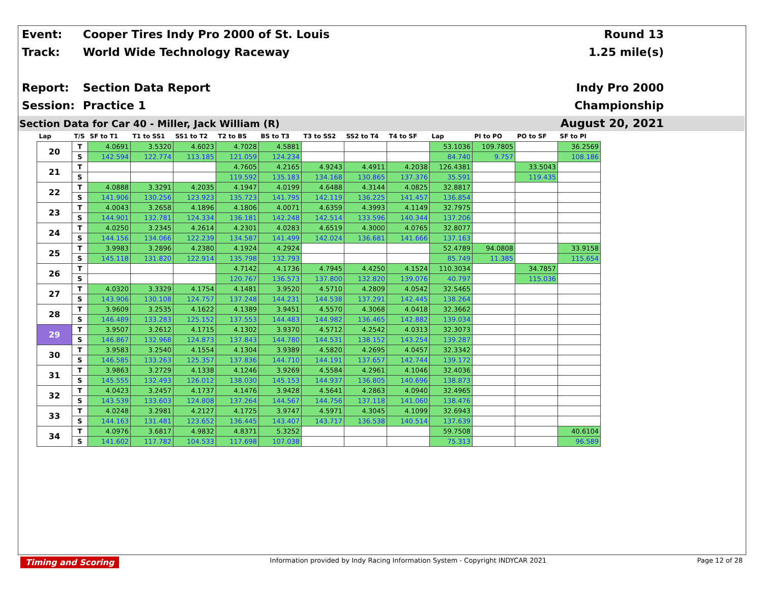Event:
Track:
Report:
Session:
Cooper Tires Indy Pro 2000 of St. Louis
World Wide Technology Raceway
Section Data Report
Practice 1
Round 13
1.25 mile(s)
Indy Pro 2000 Championship
August 20, 2021
Section Data for Car 40 - Miller, Jack William (R)
| Lap | T/S | SF to T1 | T1 to SS1 | SS1 to T2 | T2 to BS | BS to T3 | T3 to SS2 | SS2 to T4 | T4 to SF | Lap | PI to PO | PO to SF | SF to PI |
| --- | --- | --- | --- | --- | --- | --- | --- | --- | --- | --- | --- | --- | --- |
| 20 | T | 4.0691 | 3.5320 | 4.6023 | 4.7028 | 4.5881 | | | | 53.1036 | 109.7805 | | 36.2569 |
| | S | 142.594 | 122.774 | 113.185 | 121.059 | 124.234 | | | | 84.740 | 9.757 | | 108.186 |
| 21 | T | | | | 4.7605 | 4.2165 | 4.9243 | 4.4911 | 4.2038 | 126.4381 | | 33.5043 | |
| | S | | | | 119.592 | 135.183 | 134.168 | 130.865 | 137.376 | 35.591 | | 119.435 | |
| 22 | T | 4.0888 | 3.3291 | 4.2035 | 4.1947 | 4.0199 | 4.6488 | 4.3144 | 4.0825 | 32.8817 | | | |
| | S | 141.906 | 130.256 | 123.923 | 135.723 | 141.795 | 142.119 | 136.225 | 141.457 | 136.854 | | | |
| 23 | T | 4.0043 | 3.2658 | 4.1896 | 4.1806 | 4.0071 | 4.6359 | 4.3993 | 4.1149 | 32.7975 | | | |
| | S | 144.901 | 132.781 | 124.334 | 136.181 | 142.248 | 142.514 | 133.596 | 140.344 | 137.206 | | | |
| 24 | T | 4.0250 | 3.2345 | 4.2614 | 4.2301 | 4.0283 | 4.6519 | 4.3000 | 4.0765 | 32.8077 | | | |
| | S | 144.156 | 134.066 | 122.239 | 134.587 | 141.499 | 142.024 | 136.681 | 141.666 | 137.163 | | | |
| 25 | T | 3.9983 | 3.2896 | 4.2380 | 4.1924 | 4.2924 | | | | 52.4789 | 94.0808 | | 33.9158 |
| | S | 145.118 | 131.820 | 122.914 | 135.798 | 132.793 | | | | 85.749 | 11.385 | | 115.654 |
| 26 | T | | | | 4.7142 | 4.1736 | 4.7945 | 4.4250 | 4.1524 | 110.3034 | | 34.7857 | |
| | S | | | | 120.767 | 136.573 | 137.800 | 132.820 | 139.076 | 40.797 | | 115.036 | |
| 27 | T | 4.0320 | 3.3329 | 4.1754 | 4.1481 | 3.9520 | 4.5710 | 4.2809 | 4.0542 | 32.5465 | | | |
| | S | 143.906 | 130.108 | 124.757 | 137.248 | 144.231 | 144.538 | 137.291 | 142.445 | 138.264 | | | |
| 28 | T | 3.9609 | 3.2535 | 4.1622 | 4.1389 | 3.9451 | 4.5570 | 4.3068 | 4.0418 | 32.3662 | | | |
| | S | 146.489 | 133.283 | 125.152 | 137.553 | 144.483 | 144.982 | 136.465 | 142.882 | 139.034 | | | |
| 29 | T | 3.9507 | 3.2612 | 4.1715 | 4.1302 | 3.9370 | 4.5712 | 4.2542 | 4.0313 | 32.3073 | | | |
| | S | 146.867 | 132.968 | 124.873 | 137.843 | 144.780 | 144.531 | 138.152 | 143.254 | 139.287 | | | |
| 30 | T | 3.9583 | 3.2540 | 4.1554 | 4.1304 | 3.9389 | 4.5820 | 4.2695 | 4.0457 | 32.3342 | | | |
| | S | 146.585 | 133.263 | 125.357 | 137.836 | 144.710 | 144.191 | 137.657 | 142.744 | 139.172 | | | |
| 31 | T | 3.9863 | 3.2729 | 4.1338 | 4.1246 | 3.9269 | 4.5584 | 4.2961 | 4.1046 | 32.4036 | | | |
| | S | 145.555 | 132.493 | 126.012 | 138.030 | 145.153 | 144.937 | 136.805 | 140.696 | 138.873 | | | |
| 32 | T | 4.0423 | 3.2457 | 4.1737 | 4.1476 | 3.9428 | 4.5641 | 4.2863 | 4.0940 | 32.4965 | | | |
| | S | 143.539 | 133.603 | 124.808 | 137.264 | 144.567 | 144.756 | 137.118 | 141.060 | 138.476 | | | |
| 33 | T | 4.0248 | 3.2981 | 4.2127 | 4.1725 | 3.9747 | 4.5971 | 4.3045 | 4.1099 | 32.6943 | | | |
| | S | 144.163 | 131.481 | 123.652 | 136.445 | 143.407 | 143.717 | 136.538 | 140.514 | 137.639 | | | |
| 34 | T | 4.0976 | 3.6817 | 4.9832 | 4.8371 | 5.3252 | | | | 59.7508 | | | 40.6104 |
| | S | 141.602 | 117.782 | 104.533 | 117.698 | 107.038 | | | | 75.313 | | | 96.589 |
Timing and Scoring Information provided by Indy Racing Information System - Copyright INDYCAR 2021 Page 12 of 28